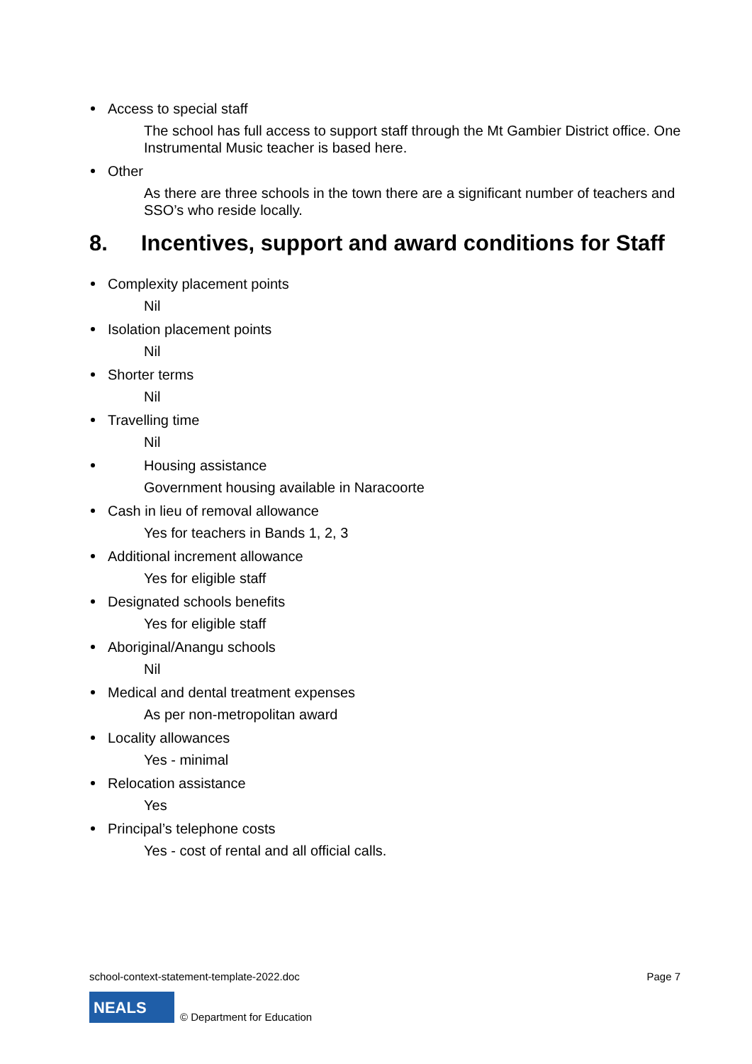Access to special staff
The school has full access to support staff through the Mt Gambier District office. One Instrumental Music teacher is based here.
Other
As there are three schools in the town there are a significant number of teachers and SSO’s who reside locally.
8. Incentives, support and award conditions for Staff
Complexity placement points
Nil
Isolation placement points
Nil
Shorter terms
Nil
Travelling time
Nil
Housing assistance
Government housing available in Naracoorte
Cash in lieu of removal allowance
Yes for teachers in Bands 1, 2, 3
Additional increment allowance
Yes for eligible staff
Designated schools benefits
Yes for eligible staff
Aboriginal/Anangu schools
Nil
Medical and dental treatment expenses
As per non-metropolitan award
Locality allowances
Yes - minimal
Relocation assistance
Yes
Principal’s telephone costs
Yes - cost of rental and all official calls.
school-context-statement-template-2022.doc Page 7
NEALS
© Department for Education